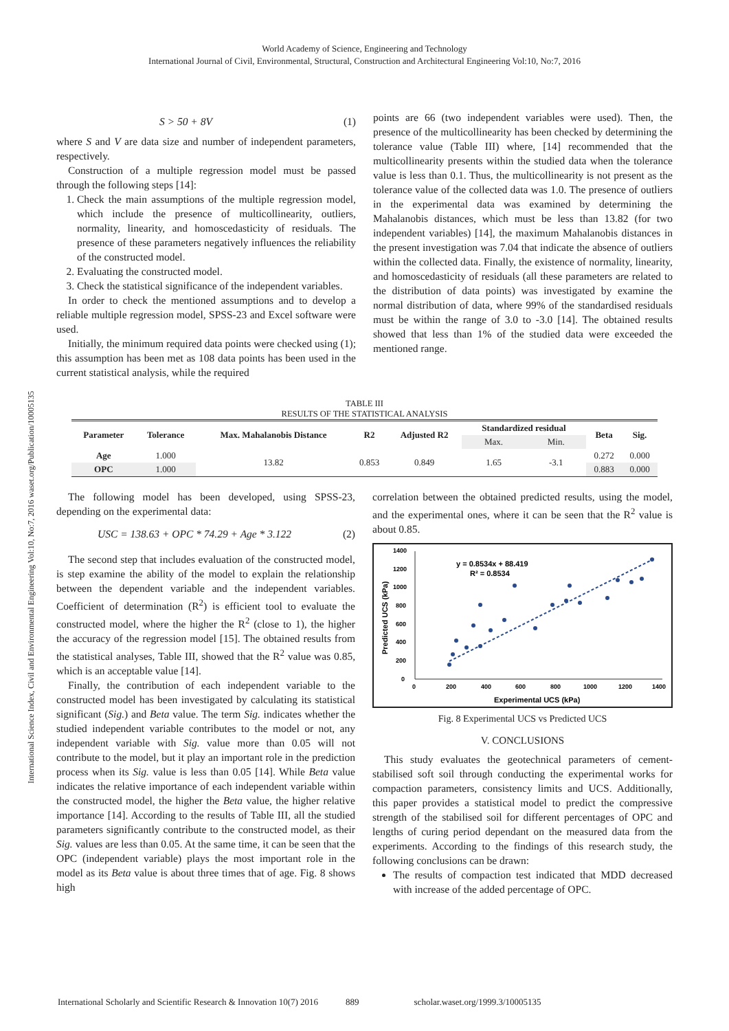World Academy of Science, Engineering and Technology
International Journal of Civil, Environmental, Structural, Construction and Architectural Engineering Vol:10, No:7, 2016
International Science Index, Civil and Environmental Engineering Vol:10, No:7, 2016 waset.org/Publication/10005135
S > 50 + 8V (1)
where S and V are data size and number of independent parameters, respectively.
Construction of a multiple regression model must be passed through the following steps [14]:
1. Check the main assumptions of the multiple regression model, which include the presence of multicollinearity, outliers, normality, linearity, and homoscedasticity of residuals. The presence of these parameters negatively influences the reliability of the constructed model.
2. Evaluating the constructed model.
3. Check the statistical significance of the independent variables.
In order to check the mentioned assumptions and to develop a reliable multiple regression model, SPSS-23 and Excel software were used.
Initially, the minimum required data points were checked using (1); this assumption has been met as 108 data points has been used in the current statistical analysis, while the required
points are 66 (two independent variables were used). Then, the presence of the multicollinearity has been checked by determining the tolerance value (Table III) where, [14] recommended that the multicollinearity presents within the studied data when the tolerance value is less than 0.1. Thus, the multicollinearity is not present as the tolerance value of the collected data was 1.0. The presence of outliers in the experimental data was examined by determining the Mahalanobis distances, which must be less than 13.82 (for two independent variables) [14], the maximum Mahalanobis distances in the present investigation was 7.04 that indicate the absence of outliers within the collected data. Finally, the existence of normality, linearity, and homoscedasticity of residuals (all these parameters are related to the distribution of data points) was investigated by examine the normal distribution of data, where 99% of the standardised residuals must be within the range of 3.0 to -3.0 [14]. The obtained results showed that less than 1% of the studied data were exceeded the mentioned range.
TABLE III
RESULTS OF THE STATISTICAL ANALYSIS
| Parameter | Tolerance | Max. Mahalanobis Distance | R2 | Adjusted R2 | Standardized residual | | Beta | Sig. |
| --- | --- | --- | --- | --- | --- | --- | --- | --- |
| | | | | | Max. | Min. | | |
| Age | 1.000 | 13.82 | 0.853 | 0.849 | 1.65 | -3.1 | 0.272 | 0.000 |
| OPC | 1.000 | | | | | | 0.883 | 0.000 |
The following model has been developed, using SPSS-23, depending on the experimental data:
USC = 138.63 + OPC * 74.29 + Age * 3.122 (2)
The second step that includes evaluation of the constructed model, is step examine the ability of the model to explain the relationship between the dependent variable and the independent variables. Coefficient of determination (R<sup>2</sup>) is efficient tool to evaluate the constructed model, where the higher the R<sup>2</sup> (close to 1), the higher the accuracy of the regression model [15]. The obtained results from the statistical analyses, Table III, showed that the R<sup>2</sup> value was 0.85, which is an acceptable value [14].
Finally, the contribution of each independent variable to the constructed model has been investigated by calculating its statistical significant (Sig.) and Beta value. The term Sig. indicates whether the studied independent variable contributes to the model or not, any independent variable with Sig. value more than 0.05 will not contribute to the model, but it play an important role in the prediction process when its Sig. value is less than 0.05 [14]. While Beta value indicates the relative importance of each independent variable within the constructed model, the higher the Beta value, the higher relative importance [14]. According to the results of Table III, all the studied parameters significantly contribute to the constructed model, as their Sig. values are less than 0.05. At the same time, it can be seen that the OPC (independent variable) plays the most important role in the model as its Beta value is about three times that of age. Fig. 8 shows high
correlation between the obtained predicted results, using the model, and the experimental ones, where it can be seen that the R<sup>2</sup> value is about 0.85.
1400
1200
1000
800
600
400
200
0
0
200
400
600
800
1000
1200
1400
Experimental UCS (kPa)
Predicted UCS (kPa)
y = 0.8534x + 88.419
R² = 0.8534
Fig. 8 Experimental UCS vs Predicted UCS
V. CONCLUSIONS
This study evaluates the geotechnical parameters of cement-stabilised soft soil through conducting the experimental works for compaction parameters, consistency limits and UCS. Additionally, this paper provides a statistical model to predict the compressive strength of the stabilised soil for different percentages of OPC and lengths of curing period dependant on the measured data from the experiments. According to the findings of this research study, the following conclusions can be drawn:
The results of compaction test indicated that MDD decreased with increase of the added percentage of OPC.
International Scholarly and Scientific Research & Innovation 10(7) 2016 889 scholar.waset.org/1999.3/10005135